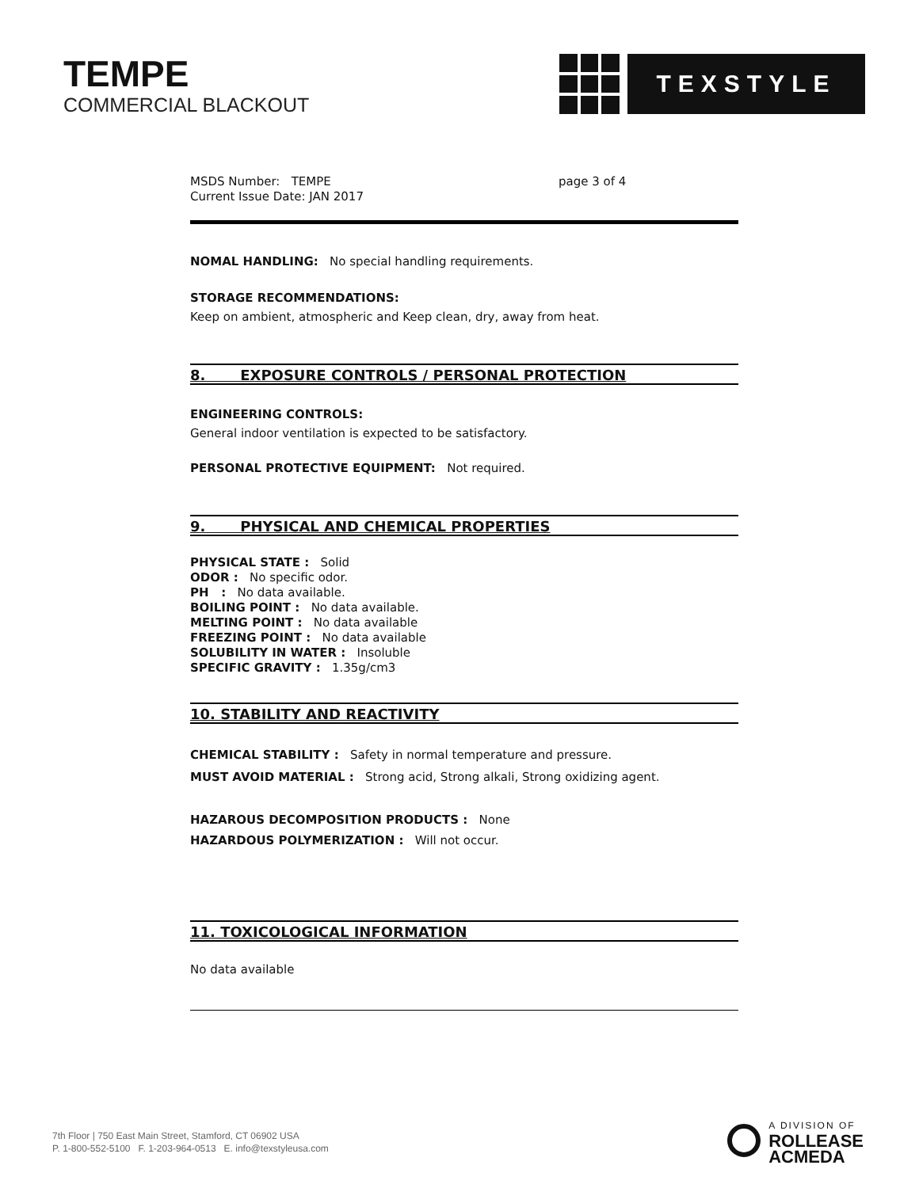TEMPE
COMMERCIAL BLACKOUT
TEXSTYLE
MSDS Number: TEMPE
Current Issue Date: JAN 2017
page 3 of 4
NOMAL HANDLING: No special handling requirements.
STORAGE RECOMMENDATIONS:
Keep on ambient, atmospheric and Keep clean, dry, away from heat.
8. EXPOSURE CONTROLS / PERSONAL PROTECTION
ENGINEERING CONTROLS:
General indoor ventilation is expected to be satisfactory.
PERSONAL PROTECTIVE EQUIPMENT: Not required.
9. PHYSICAL AND CHEMICAL PROPERTIES
PHYSICAL STATE : Solid
ODOR : No specific odor.
PH : No data available.
BOILING POINT : No data available.
MELTING POINT : No data available
FREEZING POINT : No data available
SOLUBILITY IN WATER : Insoluble
SPECIFIC GRAVITY : 1.35g/cm3
10. STABILITY AND REACTIVITY
CHEMICAL STABILITY : Safety in normal temperature and pressure.
MUST AVOID MATERIAL : Strong acid, Strong alkali, Strong oxidizing agent.
HAZAROUS DECOMPOSITION PRODUCTS : None
HAZARDOUS POLYMERIZATION : Will not occur.
11. TOXICOLOGICAL INFORMATION
No data available
7th Floor | 750 East Main Street, Stamford, CT 06902 USA
P. 1-800-552-5100 F. 1-203-964-0513 E. info@texstyleusa.com
A DIVISION OF
ROLLEASE
ACMEDA